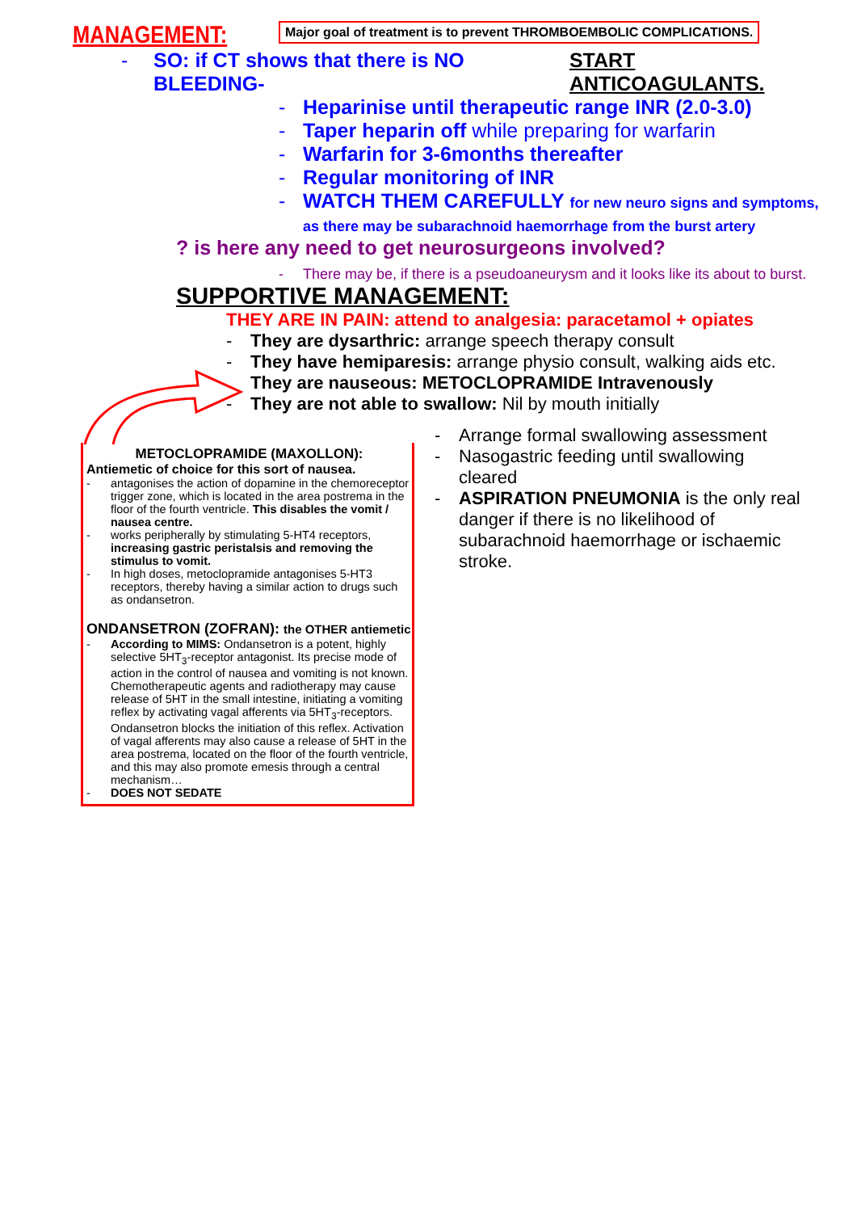MANAGEMENT: Major goal of treatment is to prevent THROMBOEMBOLIC COMPLICATIONS.
- SO: if CT shows that there is NO BLEEDING- START ANTICOAGULANTS.
- Heparinise until therapeutic range INR (2.0-3.0)
- Taper heparin off while preparing for warfarin
- Warfarin for 3-6months thereafter
- Regular monitoring of INR
- WATCH THEM CAREFULLY for new neuro signs and symptoms, as there may be subarachnoid haemorrhage from the burst artery
? is here any need to get neurosurgeons involved?
- There may be, if there is a pseudoaneurysm and it looks like its about to burst.
SUPPORTIVE MANAGEMENT:
THEY ARE IN PAIN: attend to analgesia: paracetamol + opiates
- They are dysarthric: arrange speech therapy consult
- They have hemiparesis: arrange physio consult, walking aids etc.
They are nauseous: METOCLOPRAMIDE Intravenously
- They are not able to swallow: Nil by mouth initially
METOCLOPRAMIDE (MAXOLLON):
Antiemetic of choice for this sort of nausea.
- antagonises the action of dopamine in the chemoreceptor trigger zone, which is located in the area postrema in the floor of the fourth ventricle. This disables the vomit / nausea centre.
- works peripherally by stimulating 5-HT4 receptors, increasing gastric peristalsis and removing the stimulus to vomit.
- In high doses, metoclopramide antagonises 5-HT3 receptors, thereby having a similar action to drugs such as ondansetron.
ONDANSETRON (ZOFRAN): the OTHER antiemetic
- According to MIMS: Ondansetron is a potent, highly selective 5HT<sub>3</sub>-receptor antagonist. Its precise mode of action in the control of nausea and vomiting is not known. Chemotherapeutic agents and radiotherapy may cause release of 5HT in the small intestine, initiating a vomiting reflex by activating vagal afferents via 5HT<sub>3</sub>-receptors. Ondansetron blocks the initiation of this reflex. Activation of vagal afferents may also cause a release of 5HT in the area postrema, located on the floor of the fourth ventricle, and this may also promote emesis through a central mechanism…
- DOES NOT SEDATE
- Arrange formal swallowing assessment
- Nasogastric feeding until swallowing cleared
- ASPIRATION PNEUMONIA is the only real danger if there is no likelihood of subarachnoid haemorrhage or ischaemic stroke.